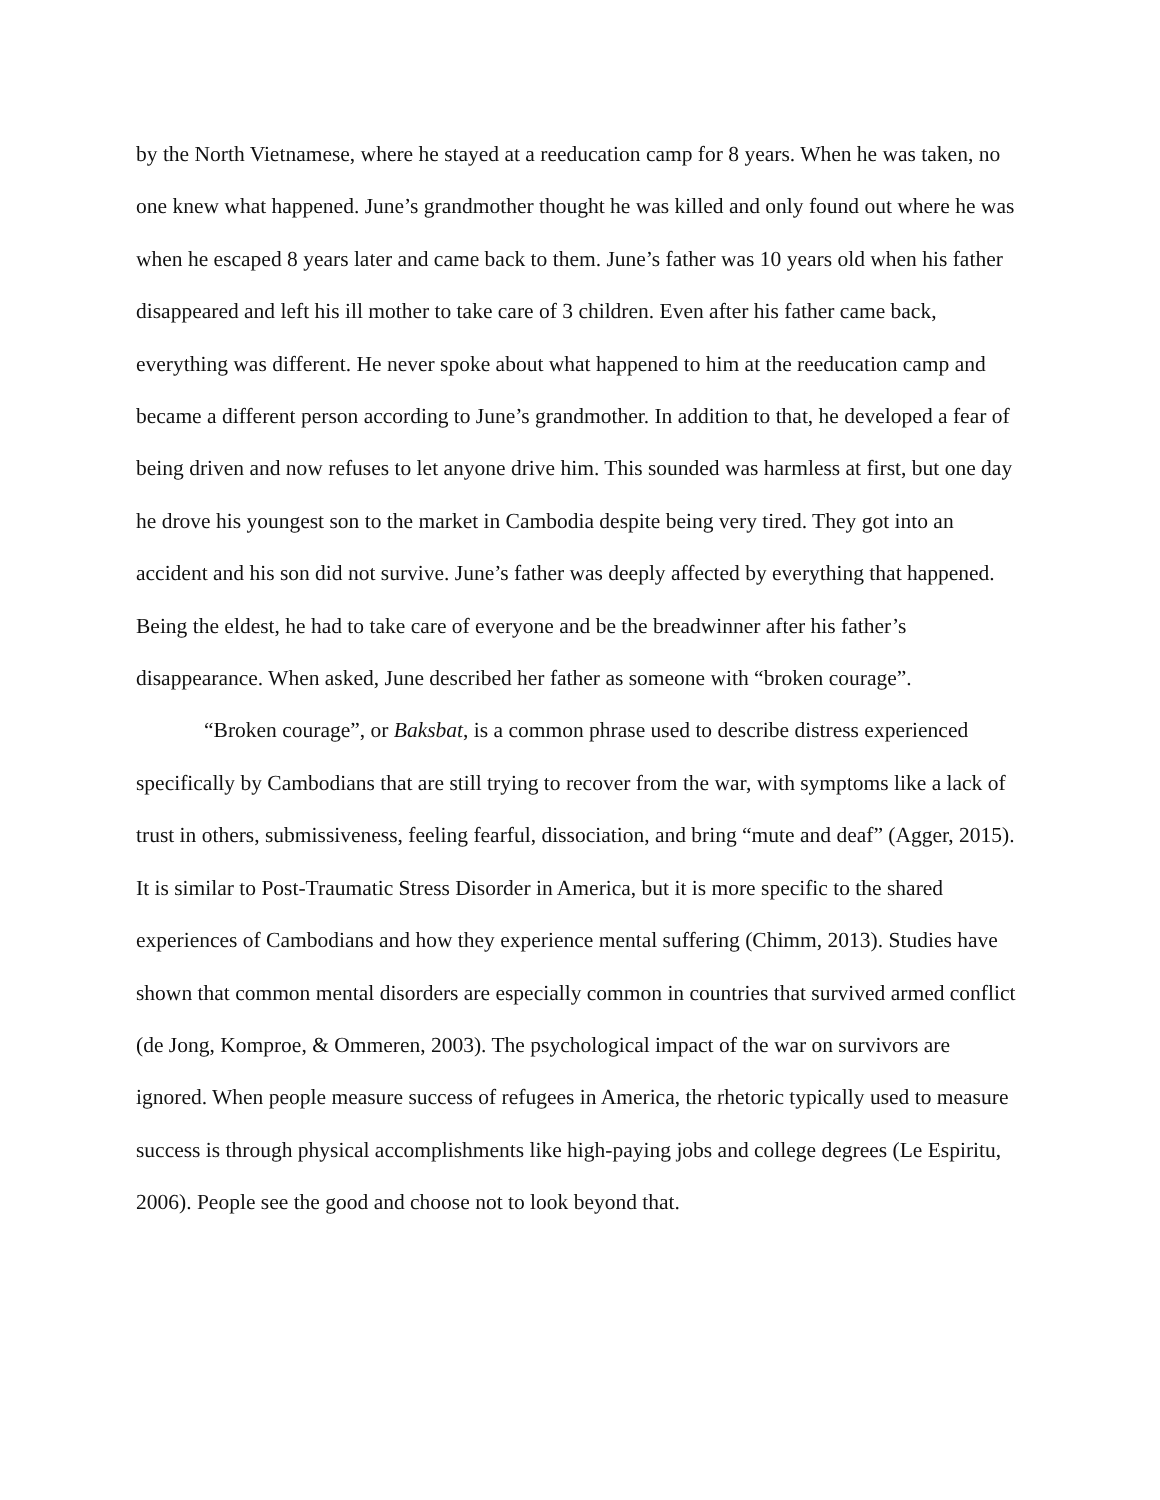by the North Vietnamese, where he stayed at a reeducation camp for 8 years. When he was taken, no one knew what happened. June’s grandmother thought he was killed and only found out where he was when he escaped 8 years later and came back to them. June’s father was 10 years old when his father disappeared and left his ill mother to take care of 3 children. Even after his father came back, everything was different. He never spoke about what happened to him at the reeducation camp and became a different person according to June’s grandmother. In addition to that, he developed a fear of being driven and now refuses to let anyone drive him. This sounded was harmless at first, but one day he drove his youngest son to the market in Cambodia despite being very tired. They got into an accident and his son did not survive. June’s father was deeply affected by everything that happened. Being the eldest, he had to take care of everyone and be the breadwinner after his father’s disappearance. When asked, June described her father as someone with “broken courage”.
“Broken courage”, or Baksbat, is a common phrase used to describe distress experienced specifically by Cambodians that are still trying to recover from the war, with symptoms like a lack of trust in others, submissiveness, feeling fearful, dissociation, and bring “mute and deaf” (Agger, 2015). It is similar to Post-Traumatic Stress Disorder in America, but it is more specific to the shared experiences of Cambodians and how they experience mental suffering (Chimm, 2013). Studies have shown that common mental disorders are especially common in countries that survived armed conflict (de Jong, Komproe, & Ommeren, 2003). The psychological impact of the war on survivors are ignored. When people measure success of refugees in America, the rhetoric typically used to measure success is through physical accomplishments like high-paying jobs and college degrees (Le Espiritu, 2006). People see the good and choose not to look beyond that.